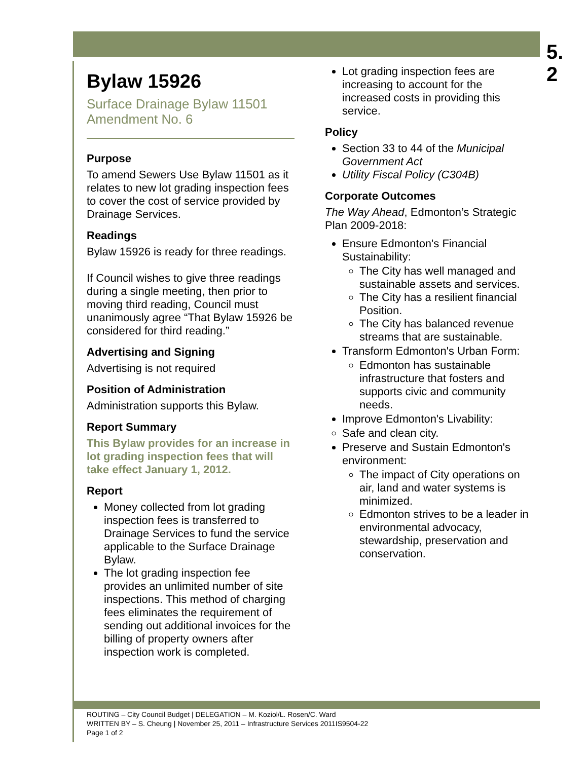5.
2
Bylaw 15926
Surface Drainage Bylaw 11501
Amendment No. 6
Purpose
To amend Sewers Use Bylaw 11501 as it relates to new lot grading inspection fees to cover the cost of service provided by Drainage Services.
Readings
Bylaw 15926 is ready for three readings.
If Council wishes to give three readings during a single meeting, then prior to moving third reading, Council must unanimously agree “That Bylaw 15926 be considered for third reading.”
Advertising and Signing
Advertising is not required
Position of Administration
Administration supports this Bylaw.
Report Summary
This Bylaw provides for an increase in lot grading inspection fees that will take effect January 1, 2012.
Report
Money collected from lot grading inspection fees is transferred to Drainage Services to fund the service applicable to the Surface Drainage Bylaw.
The lot grading inspection fee provides an unlimited number of site inspections. This method of charging fees eliminates the requirement of sending out additional invoices for the billing of property owners after inspection work is completed.
Lot grading inspection fees are increasing to account for the increased costs in providing this service.
Policy
Section 33 to 44 of the Municipal Government Act
Utility Fiscal Policy (C304B)
Corporate Outcomes
The Way Ahead, Edmonton’s Strategic Plan 2009-2018:
Ensure Edmonton's Financial Sustainability:
The City has well managed and sustainable assets and services.
The City has a resilient financial Position.
The City has balanced revenue streams that are sustainable.
Transform Edmonton's Urban Form:
Edmonton has sustainable infrastructure that fosters and supports civic and community needs.
Improve Edmonton's Livability:
Safe and clean city.
Preserve and Sustain Edmonton's environment:
The impact of City operations on air, land and water systems is minimized.
Edmonton strives to be a leader in environmental advocacy, stewardship, preservation and conservation.
ROUTING – City Council Budget | DELEGATION – M. Koziol/L. Rosen/C. Ward
WRITTEN BY – S. Cheung | November 25, 2011 – Infrastructure Services 2011IS9504-22
Page 1 of 2